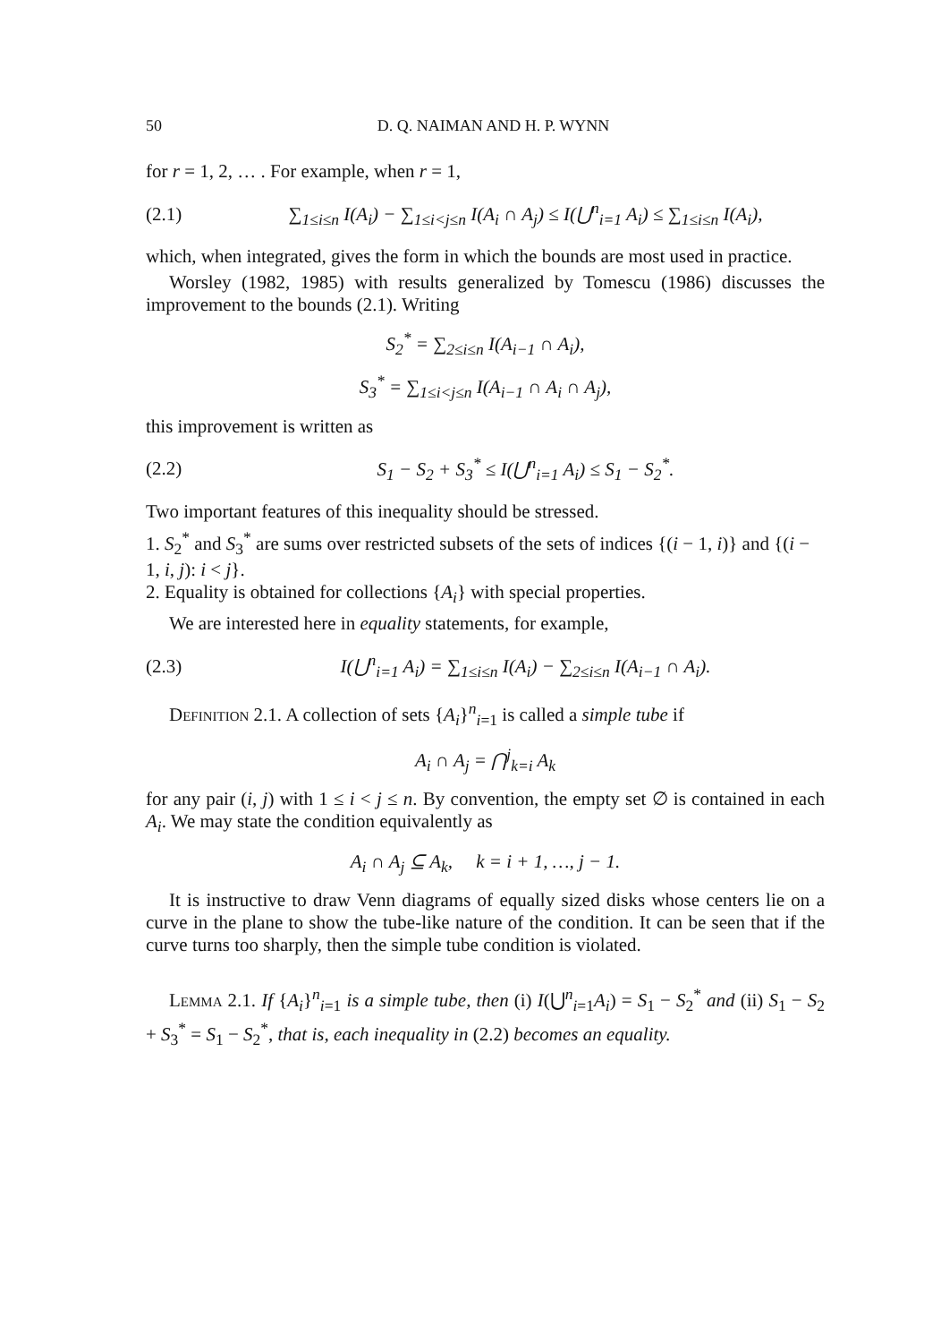50 D. Q. NAIMAN AND H. P. WYNN
for r = 1, 2, … . For example, when r = 1,
(2.1) ∑<sub>1≤i≤n</sub> I(A<sub>i</sub>) − ∑<sub>1≤i<j≤n</sub> I(A<sub>i</sub> ∩ A<sub>j</sub>) ≤ I(⋃<sup>n</sup><sub>i=1</sub> A<sub>i</sub>) ≤ ∑<sub>1≤i≤n</sub> I(A<sub>i</sub>),
which, when integrated, gives the form in which the bounds are most used in practice.
Worsley (1982, 1985) with results generalized by Tomescu (1986) discusses the improvement to the bounds (2.1). Writing
S<sub>2</sub><sup>*</sup> = ∑<sub>2≤i≤n</sub> I(A<sub>i−1</sub> ∩ A<sub>i</sub>),
S<sub>3</sub><sup>*</sup> = ∑<sub>1≤i<j≤n</sub> I(A<sub>i−1</sub> ∩ A<sub>i</sub> ∩ A<sub>j</sub>),
this improvement is written as
(2.2) S<sub>1</sub> − S<sub>2</sub> + S<sub>3</sub><sup>*</sup> ≤ I(⋃<sup>n</sup><sub>i=1</sub> A<sub>i</sub>) ≤ S<sub>1</sub> − S<sub>2</sub><sup>*</sup>.
Two important features of this inequality should be stressed.
1. S<sub>2</sub><sup>*</sup> and S<sub>3</sub><sup>*</sup> are sums over restricted subsets of the sets of indices {(i − 1, i)} and {(i − 1, i, j): i < j}.
2. Equality is obtained for collections {A<sub>i</sub>} with special properties.
We are interested here in equality statements, for example,
(2.3) I(⋃<sup>n</sup><sub>i=1</sub> A<sub>i</sub>) = ∑<sub>1≤i≤n</sub> I(A<sub>i</sub>) − ∑<sub>2≤i≤n</sub> I(A<sub>i−1</sub> ∩ A<sub>i</sub>).
Definition 2.1. A collection of sets {A<sub>i</sub>}<sup>n</sup><sub>i=1</sub> is called a simple tube if
A<sub>i</sub> ∩ A<sub>j</sub> = ⋂<sup>j</sup><sub>k=i</sub> A<sub>k</sub>
for any pair (i, j) with 1 ≤ i < j ≤ n. By convention, the empty set ∅ is contained in each A<sub>i</sub>. We may state the condition equivalently as
A<sub>i</sub> ∩ A<sub>j</sub> ⊆ A<sub>k</sub>, k = i + 1, …, j − 1.
It is instructive to draw Venn diagrams of equally sized disks whose centers lie on a curve in the plane to show the tube-like nature of the condition. It can be seen that if the curve turns too sharply, then the simple tube condition is violated.
Lemma 2.1. If {A<sub>i</sub>}<sup>n</sup><sub>i=1</sub> is a simple tube, then (i) I(⋃<sup>n</sup><sub>i=1</sub>A<sub>i</sub>) = S<sub>1</sub> − S<sub>2</sub><sup>*</sup> and (ii) S<sub>1</sub> − S<sub>2</sub> + S<sub>3</sub><sup>*</sup> = S<sub>1</sub> − S<sub>2</sub><sup>*</sup>, that is, each inequality in (2.2) becomes an equality.